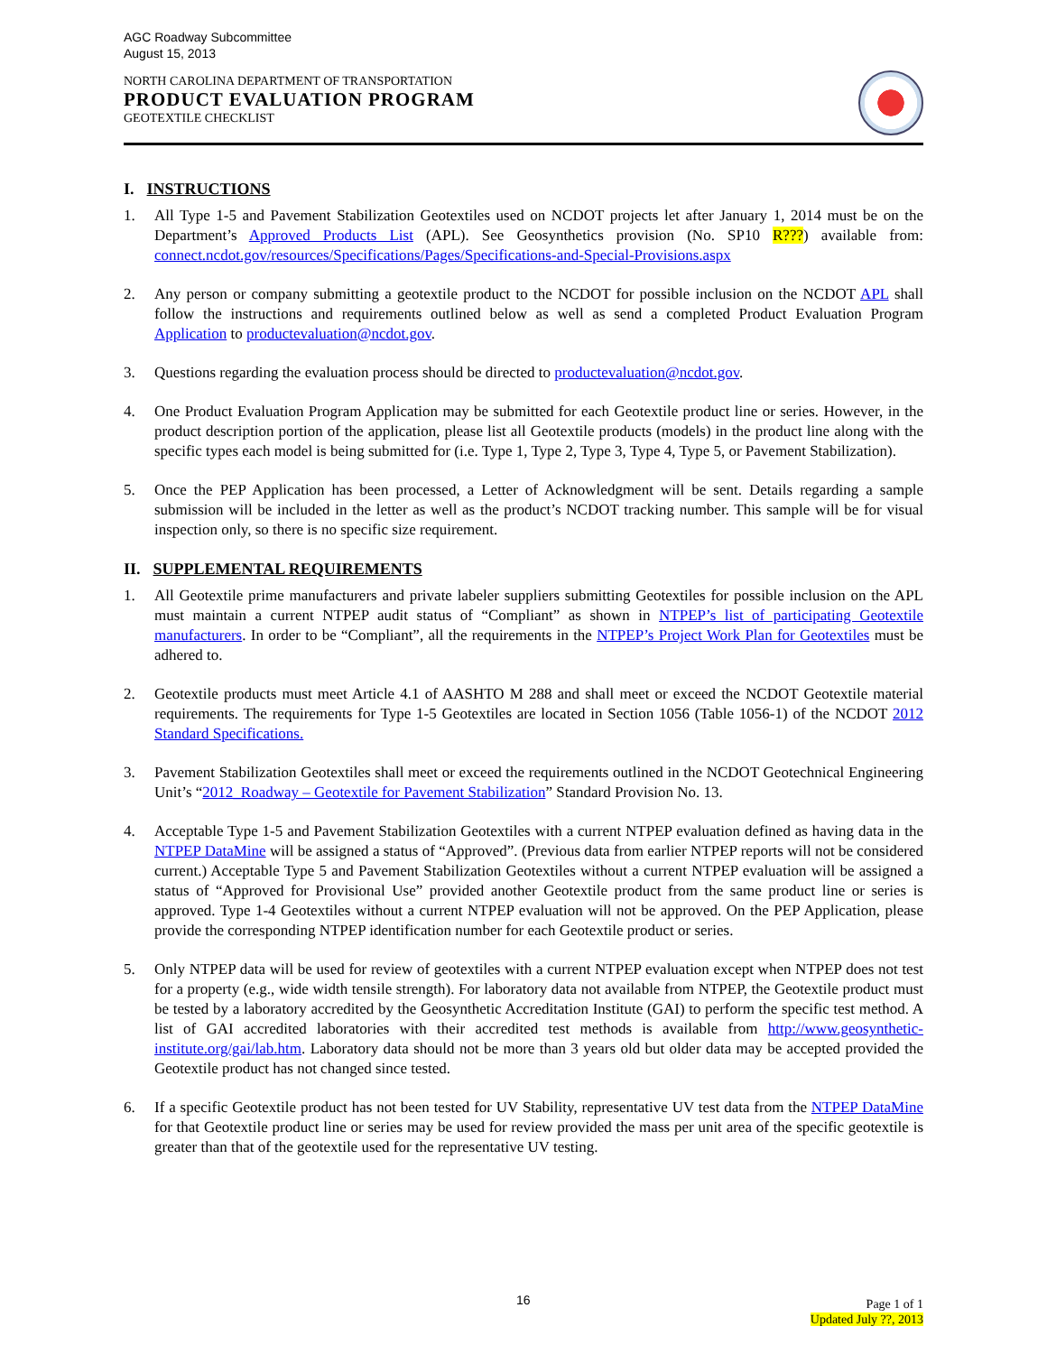AGC Roadway Subcommittee
August 15, 2013
NORTH CAROLINA DEPARTMENT OF TRANSPORTATION
PRODUCT EVALUATION PROGRAM
GEOTEXTILE CHECKLIST
I. INSTRUCTIONS
1. All Type 1-5 and Pavement Stabilization Geotextiles used on NCDOT projects let after January 1, 2014 must be on the Department’s Approved Products List (APL). See Geosynthetics provision (No. SP10 R???) available from: connect.ncdot.gov/resources/Specifications/Pages/Specifications-and-Special-Provisions.aspx
2. Any person or company submitting a geotextile product to the NCDOT for possible inclusion on the NCDOT APL shall follow the instructions and requirements outlined below as well as send a completed Product Evaluation Program Application to productevaluation@ncdot.gov.
3. Questions regarding the evaluation process should be directed to productevaluation@ncdot.gov.
4. One Product Evaluation Program Application may be submitted for each Geotextile product line or series. However, in the product description portion of the application, please list all Geotextile products (models) in the product line along with the specific types each model is being submitted for (i.e. Type 1, Type 2, Type 3, Type 4, Type 5, or Pavement Stabilization).
5. Once the PEP Application has been processed, a Letter of Acknowledgment will be sent. Details regarding a sample submission will be included in the letter as well as the product’s NCDOT tracking number. This sample will be for visual inspection only, so there is no specific size requirement.
II. SUPPLEMENTAL REQUIREMENTS
1. All Geotextile prime manufacturers and private labeler suppliers submitting Geotextiles for possible inclusion on the APL must maintain a current NTPEP audit status of “Compliant” as shown in NTPEP’s list of participating Geotextile manufacturers. In order to be “Compliant”, all the requirements in the NTPEP’s Project Work Plan for Geotextiles must be adhered to.
2. Geotextile products must meet Article 4.1 of AASHTO M 288 and shall meet or exceed the NCDOT Geotextile material requirements. The requirements for Type 1-5 Geotextiles are located in Section 1056 (Table 1056-1) of the NCDOT 2012 Standard Specifications.
3. Pavement Stabilization Geotextiles shall meet or exceed the requirements outlined in the NCDOT Geotechnical Engineering Unit’s “2012_Roadway – Geotextile for Pavement Stabilization” Standard Provision No. 13.
4. Acceptable Type 1-5 and Pavement Stabilization Geotextiles with a current NTPEP evaluation defined as having data in the NTPEP DataMine will be assigned a status of “Approved”. (Previous data from earlier NTPEP reports will not be considered current.) Acceptable Type 5 and Pavement Stabilization Geotextiles without a current NTPEP evaluation will be assigned a status of “Approved for Provisional Use” provided another Geotextile product from the same product line or series is approved. Type 1-4 Geotextiles without a current NTPEP evaluation will not be approved. On the PEP Application, please provide the corresponding NTPEP identification number for each Geotextile product or series.
5. Only NTPEP data will be used for review of geotextiles with a current NTPEP evaluation except when NTPEP does not test for a property (e.g., wide width tensile strength). For laboratory data not available from NTPEP, the Geotextile product must be tested by a laboratory accredited by the Geosynthetic Accreditation Institute (GAI) to perform the specific test method. A list of GAI accredited laboratories with their accredited test methods is available from http://www.geosynthetic-institute.org/gai/lab.htm. Laboratory data should not be more than 3 years old but older data may be accepted provided the Geotextile product has not changed since tested.
6. If a specific Geotextile product has not been tested for UV Stability, representative UV test data from the NTPEP DataMine for that Geotextile product line or series may be used for review provided the mass per unit area of the specific geotextile is greater than that of the geotextile used for the representative UV testing.
16
Page 1 of 1
Updated July ??, 2013